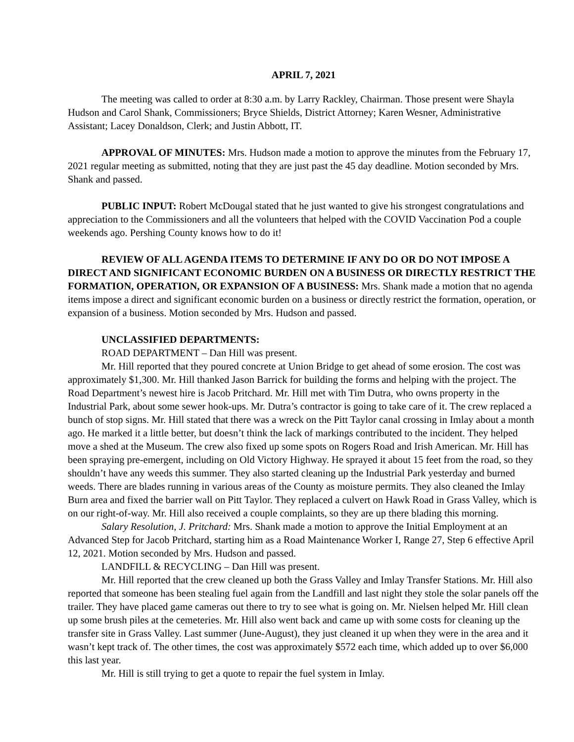APRIL 7, 2021
The meeting was called to order at 8:30 a.m. by Larry Rackley, Chairman. Those present were Shayla Hudson and Carol Shank, Commissioners; Bryce Shields, District Attorney; Karen Wesner, Administrative Assistant; Lacey Donaldson, Clerk; and Justin Abbott, IT.
APPROVAL OF MINUTES: Mrs. Hudson made a motion to approve the minutes from the February 17, 2021 regular meeting as submitted, noting that they are just past the 45 day deadline. Motion seconded by Mrs. Shank and passed.
PUBLIC INPUT: Robert McDougal stated that he just wanted to give his strongest congratulations and appreciation to the Commissioners and all the volunteers that helped with the COVID Vaccination Pod a couple weekends ago. Pershing County knows how to do it!
REVIEW OF ALL AGENDA ITEMS TO DETERMINE IF ANY DO OR DO NOT IMPOSE A DIRECT AND SIGNIFICANT ECONOMIC BURDEN ON A BUSINESS OR DIRECTLY RESTRICT THE FORMATION, OPERATION, OR EXPANSION OF A BUSINESS: Mrs. Shank made a motion that no agenda items impose a direct and significant economic burden on a business or directly restrict the formation, operation, or expansion of a business. Motion seconded by Mrs. Hudson and passed.
UNCLASSIFIED DEPARTMENTS:
ROAD DEPARTMENT – Dan Hill was present.
Mr. Hill reported that they poured concrete at Union Bridge to get ahead of some erosion. The cost was approximately $1,300. Mr. Hill thanked Jason Barrick for building the forms and helping with the project. The Road Department’s newest hire is Jacob Pritchard. Mr. Hill met with Tim Dutra, who owns property in the Industrial Park, about some sewer hook-ups. Mr. Dutra’s contractor is going to take care of it. The crew replaced a bunch of stop signs. Mr. Hill stated that there was a wreck on the Pitt Taylor canal crossing in Imlay about a month ago. He marked it a little better, but doesn’t think the lack of markings contributed to the incident. They helped move a shed at the Museum. The crew also fixed up some spots on Rogers Road and Irish American. Mr. Hill has been spraying pre-emergent, including on Old Victory Highway. He sprayed it about 15 feet from the road, so they shouldn’t have any weeds this summer. They also started cleaning up the Industrial Park yesterday and burned weeds. There are blades running in various areas of the County as moisture permits. They also cleaned the Imlay Burn area and fixed the barrier wall on Pitt Taylor. They replaced a culvert on Hawk Road in Grass Valley, which is on our right-of-way. Mr. Hill also received a couple complaints, so they are up there blading this morning.
Salary Resolution, J. Pritchard: Mrs. Shank made a motion to approve the Initial Employment at an Advanced Step for Jacob Pritchard, starting him as a Road Maintenance Worker I, Range 27, Step 6 effective April 12, 2021. Motion seconded by Mrs. Hudson and passed.
LANDFILL & RECYCLING – Dan Hill was present.
Mr. Hill reported that the crew cleaned up both the Grass Valley and Imlay Transfer Stations. Mr. Hill also reported that someone has been stealing fuel again from the Landfill and last night they stole the solar panels off the trailer. They have placed game cameras out there to try to see what is going on. Mr. Nielsen helped Mr. Hill clean up some brush piles at the cemeteries. Mr. Hill also went back and came up with some costs for cleaning up the transfer site in Grass Valley. Last summer (June-August), they just cleaned it up when they were in the area and it wasn’t kept track of. The other times, the cost was approximately $572 each time, which added up to over $6,000 this last year.
Mr. Hill is still trying to get a quote to repair the fuel system in Imlay.